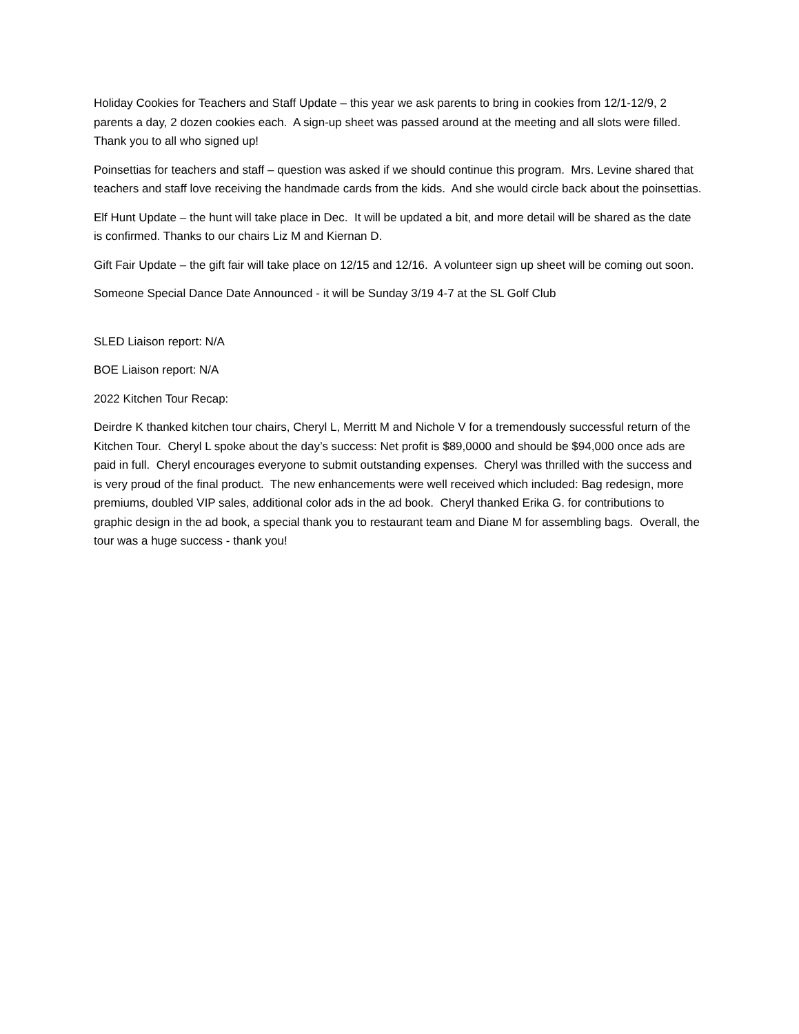Holiday Cookies for Teachers and Staff Update – this year we ask parents to bring in cookies from 12/1-12/9, 2 parents a day, 2 dozen cookies each. A sign-up sheet was passed around at the meeting and all slots were filled. Thank you to all who signed up!
Poinsettias for teachers and staff – question was asked if we should continue this program. Mrs. Levine shared that teachers and staff love receiving the handmade cards from the kids. And she would circle back about the poinsettias.
Elf Hunt Update – the hunt will take place in Dec. It will be updated a bit, and more detail will be shared as the date is confirmed. Thanks to our chairs Liz M and Kiernan D.
Gift Fair Update – the gift fair will take place on 12/15 and 12/16. A volunteer sign up sheet will be coming out soon.
Someone Special Dance Date Announced - it will be Sunday 3/19 4-7 at the SL Golf Club
SLED Liaison report: N/A
BOE Liaison report: N/A
2022 Kitchen Tour Recap:
Deirdre K thanked kitchen tour chairs, Cheryl L, Merritt M and Nichole V for a tremendously successful return of the Kitchen Tour. Cheryl L spoke about the day’s success: Net profit is $89,0000 and should be $94,000 once ads are paid in full. Cheryl encourages everyone to submit outstanding expenses. Cheryl was thrilled with the success and is very proud of the final product. The new enhancements were well received which included: Bag redesign, more premiums, doubled VIP sales, additional color ads in the ad book. Cheryl thanked Erika G. for contributions to graphic design in the ad book, a special thank you to restaurant team and Diane M for assembling bags. Overall, the tour was a huge success - thank you!